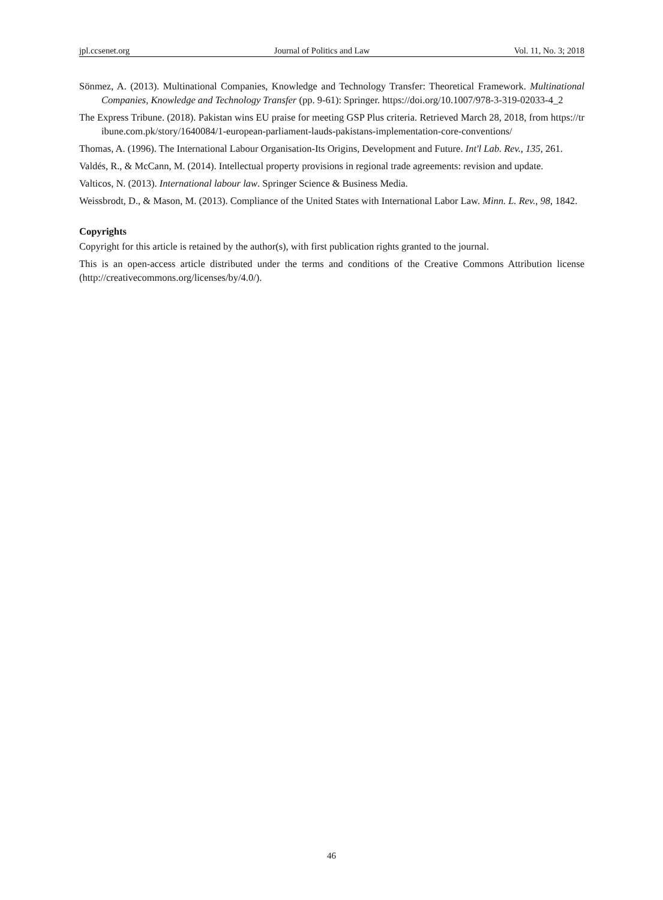jpl.ccsenet.org Journal of Politics and Law Vol. 11, No. 3; 2018
Sönmez, A. (2013). Multinational Companies, Knowledge and Technology Transfer: Theoretical Framework. Multinational Companies, Knowledge and Technology Transfer (pp. 9-61): Springer. https://doi.org/10.1007/978-3-319-02033-4_2
The Express Tribune. (2018). Pakistan wins EU praise for meeting GSP Plus criteria. Retrieved March 28, 2018, from https://tribune.com.pk/story/1640084/1-european-parliament-lauds-pakistans-implementation-core-conventions/
Thomas, A. (1996). The International Labour Organisation-Its Origins, Development and Future. Int'l Lab. Rev., 135, 261.
Valdés, R., & McCann, M. (2014). Intellectual property provisions in regional trade agreements: revision and update.
Valticos, N. (2013). International labour law. Springer Science & Business Media.
Weissbrodt, D., & Mason, M. (2013). Compliance of the United States with International Labor Law. Minn. L. Rev., 98, 1842.
Copyrights
Copyright for this article is retained by the author(s), with first publication rights granted to the journal.
This is an open-access article distributed under the terms and conditions of the Creative Commons Attribution license (http://creativecommons.org/licenses/by/4.0/).
46